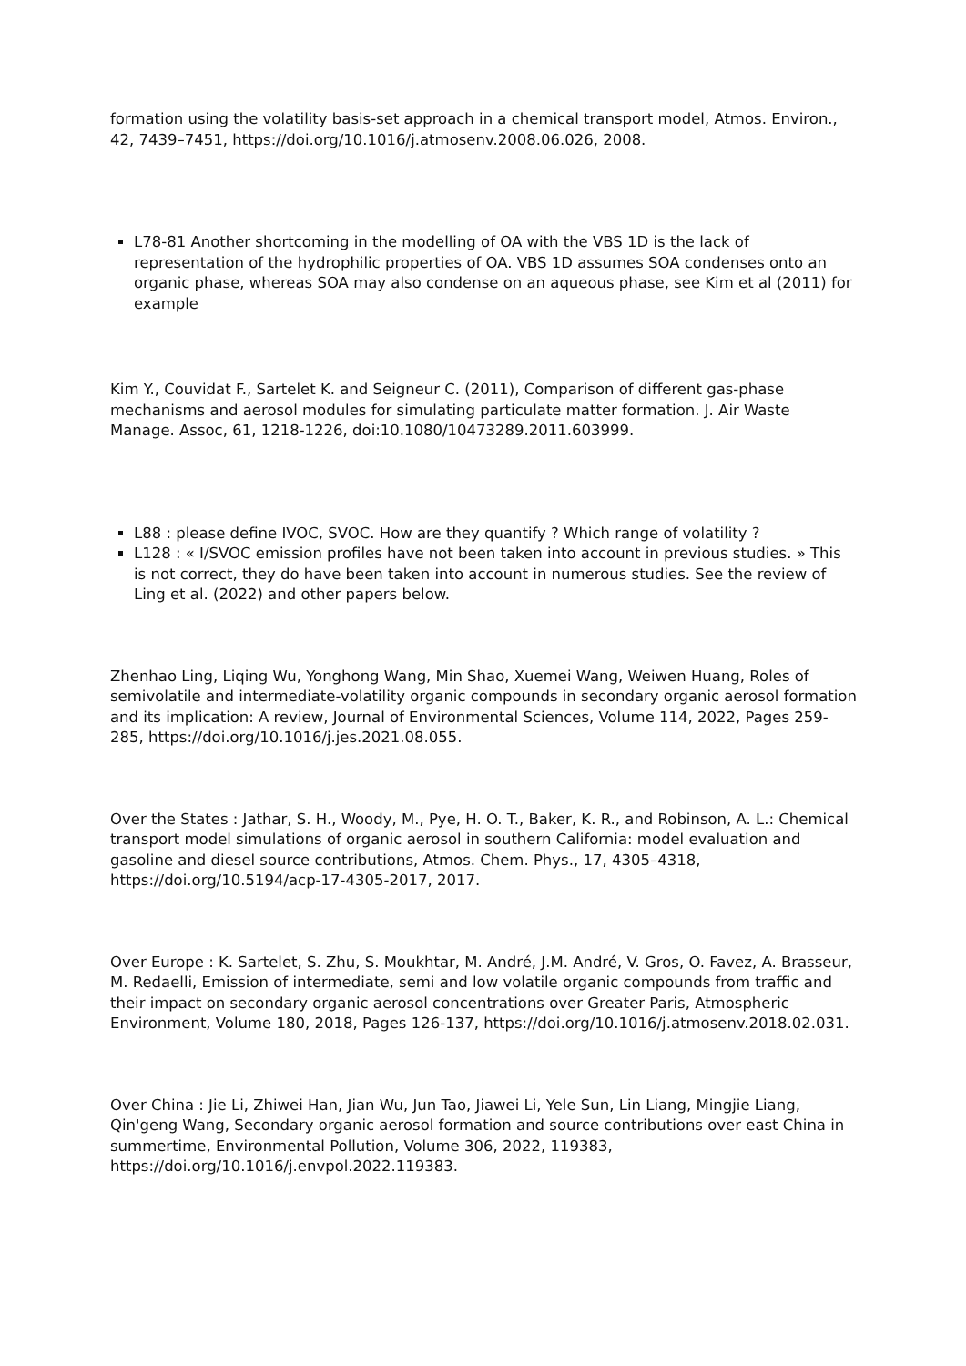formation using the volatility basis-set approach in a chemical transport model, Atmos. Environ., 42, 7439–7451, https://doi.org/10.1016/j.atmosenv.2008.06.026, 2008.
L78-81 Another shortcoming in the modelling of OA with the VBS 1D is the lack of representation of the hydrophilic properties of OA. VBS 1D assumes SOA condenses onto an organic phase, whereas SOA may also condense on an aqueous phase, see Kim et al (2011) for example
Kim Y., Couvidat F., Sartelet K. and Seigneur C. (2011), Comparison of different gas-phase mechanisms and aerosol modules for simulating particulate matter formation. J. Air Waste Manage. Assoc, 61, 1218-1226, doi:10.1080/10473289.2011.603999.
L88 : please define IVOC, SVOC. How are they quantify ? Which range of volatility ?
L128 : « I/SVOC emission profiles have not been taken into account in previous studies. » This is not correct, they do have been taken into account in numerous studies. See the review of Ling et al. (2022) and other papers below.
Zhenhao Ling, Liqing Wu, Yonghong Wang, Min Shao, Xuemei Wang, Weiwen Huang, Roles of semivolatile and intermediate-volatility organic compounds in secondary organic aerosol formation and its implication: A review, Journal of Environmental Sciences, Volume 114, 2022, Pages 259-285, https://doi.org/10.1016/j.jes.2021.08.055.
Over the States : Jathar, S. H., Woody, M., Pye, H. O. T., Baker, K. R., and Robinson, A. L.: Chemical transport model simulations of organic aerosol in southern California: model evaluation and gasoline and diesel source contributions, Atmos. Chem. Phys., 17, 4305–4318, https://doi.org/10.5194/acp-17-4305-2017, 2017.
Over Europe : K. Sartelet, S. Zhu, S. Moukhtar, M. André, J.M. André, V. Gros, O. Favez, A. Brasseur, M. Redaelli, Emission of intermediate, semi and low volatile organic compounds from traffic and their impact on secondary organic aerosol concentrations over Greater Paris, Atmospheric Environment, Volume 180, 2018, Pages 126-137, https://doi.org/10.1016/j.atmosenv.2018.02.031.
Over China : Jie Li, Zhiwei Han, Jian Wu, Jun Tao, Jiawei Li, Yele Sun, Lin Liang, Mingjie Liang, Qin'geng Wang, Secondary organic aerosol formation and source contributions over east China in summertime, Environmental Pollution, Volume 306, 2022, 119383, https://doi.org/10.1016/j.envpol.2022.119383.